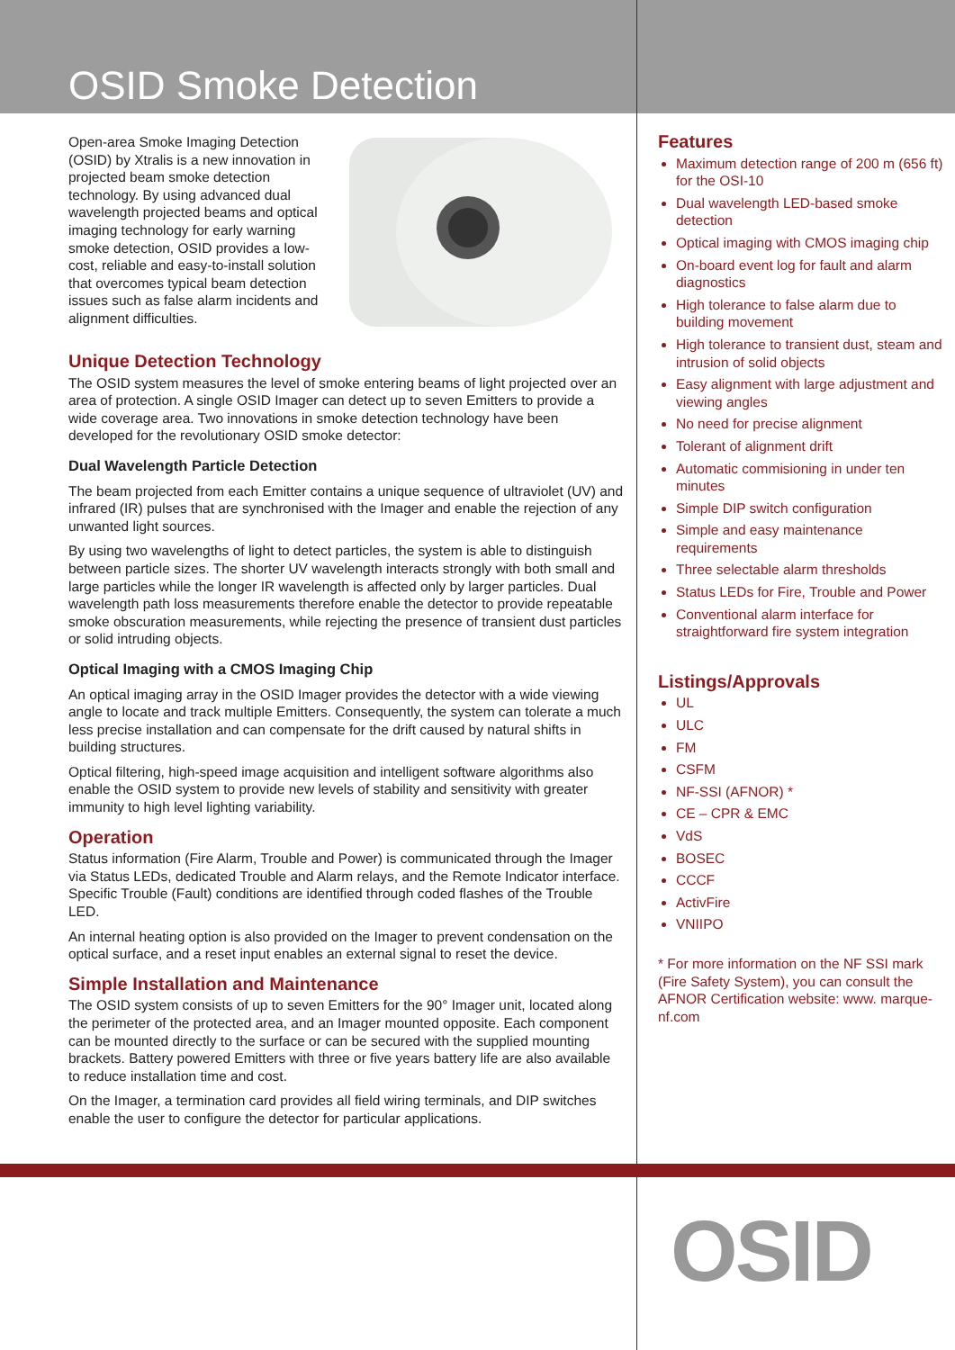OSID Smoke Detection
Open-area Smoke Imaging Detection (OSID) by Xtralis is a new innovation in projected beam smoke detection technology. By using advanced dual wavelength projected beams and optical imaging technology for early warning smoke detection, OSID provides a low-cost, reliable and easy-to-install solution that overcomes typical beam detection issues such as false alarm incidents and alignment difficulties.
Unique Detection Technology
The OSID system measures the level of smoke entering beams of light projected over an area of protection. A single OSID Imager can detect up to seven Emitters to provide a wide coverage area. Two innovations in smoke detection technology have been developed for the revolutionary OSID smoke detector:
Dual Wavelength Particle Detection
The beam projected from each Emitter contains a unique sequence of ultraviolet (UV) and infrared (IR) pulses that are synchronised with the Imager and enable the rejection of any unwanted light sources.
By using two wavelengths of light to detect particles, the system is able to distinguish between particle sizes. The shorter UV wavelength interacts strongly with both small and large particles while the longer IR wavelength is affected only by larger particles. Dual wavelength path loss measurements therefore enable the detector to provide repeatable smoke obscuration measurements, while rejecting the presence of transient dust particles or solid intruding objects.
Optical Imaging with a CMOS Imaging Chip
An optical imaging array in the OSID Imager provides the detector with a wide viewing angle to locate and track multiple Emitters. Consequently, the system can tolerate a much less precise installation and can compensate for the drift caused by natural shifts in building structures.
Optical filtering, high-speed image acquisition and intelligent software algorithms also enable the OSID system to provide new levels of stability and sensitivity with greater immunity to high level lighting variability.
Operation
Status information (Fire Alarm, Trouble and Power) is communicated through the Imager via Status LEDs, dedicated Trouble and Alarm relays, and the Remote Indicator interface. Specific Trouble (Fault) conditions are identified through coded flashes of the Trouble LED.
An internal heating option is also provided on the Imager to prevent condensation on the optical surface, and a reset input enables an external signal to reset the device.
Simple Installation and Maintenance
The OSID system consists of up to seven Emitters for the 90° Imager unit, located along the perimeter of the protected area, and an Imager mounted opposite. Each component can be mounted directly to the surface or can be secured with the supplied mounting brackets. Battery powered Emitters with three or five years battery life are also available to reduce installation time and cost.
On the Imager, a termination card provides all field wiring terminals, and DIP switches enable the user to configure the detector for particular applications.
Features
Maximum detection range of 200 m (656 ft) for the OSI-10
Dual wavelength LED-based smoke detection
Optical imaging with CMOS imaging chip
On-board event log for fault and alarm diagnostics
High tolerance to false alarm due to building movement
High tolerance to transient dust, steam and intrusion of solid objects
Easy alignment with large adjustment and viewing angles
No need for precise alignment
Tolerant of alignment drift
Automatic commisioning in under ten minutes
Simple DIP switch configuration
Simple and easy maintenance requirements
Three selectable alarm thresholds
Status LEDs for Fire, Trouble and Power
Conventional alarm interface for straightforward fire system integration
Listings/Approvals
UL
ULC
FM
CSFM
NF-SSI (AFNOR) *
CE – CPR & EMC
VdS
BOSEC
CCCF
ActivFire
VNIIPO
* For more information on the NF SSI mark (Fire Safety System), you can consult the AFNOR Certification website: www. marque-nf.com
OSID